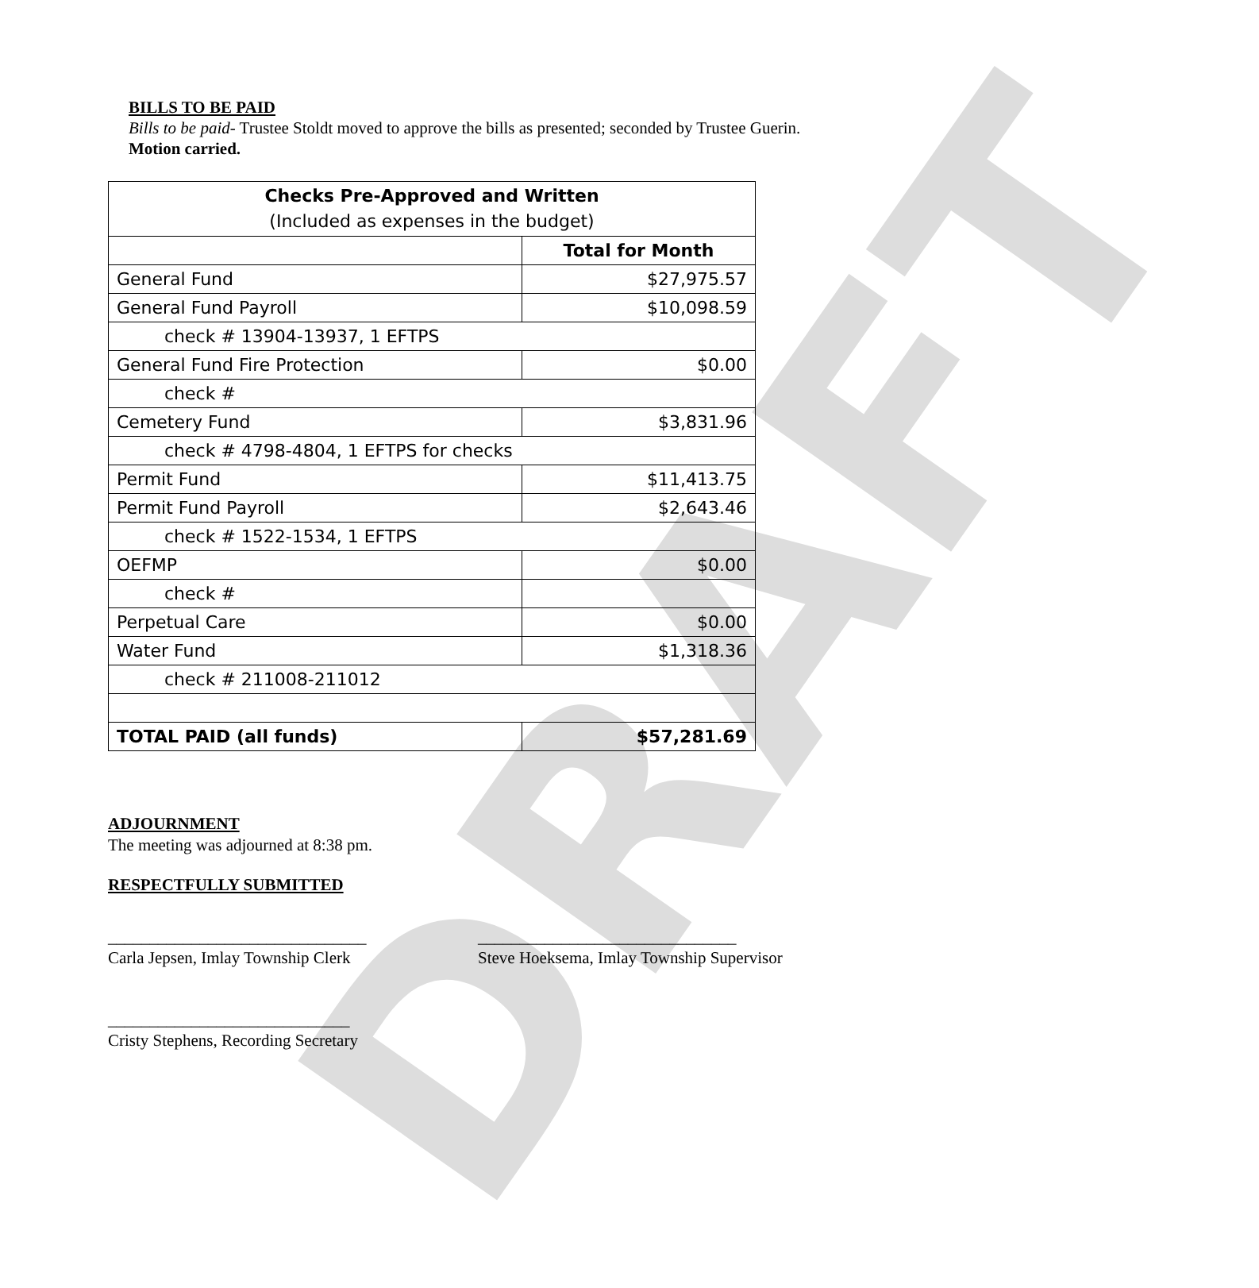DRAFT
BILLS TO BE PAID
Bills to be paid- Trustee Stoldt moved to approve the bills as presented; seconded by Trustee Guerin. Motion carried.
| Checks Pre-Approved and Written (Included as expenses in the budget) | |
| --- | --- |
| | Total for Month |
| General Fund | $27,975.57 |
| General Fund Payroll | $10,098.59 |
| check # 13904-13937, 1 EFTPS | |
| General Fund Fire Protection | $0.00 |
| check # | |
| Cemetery Fund | $3,831.96 |
| check # 4798-4804, 1 EFTPS for checks | |
| Permit Fund | $11,413.75 |
| Permit Fund Payroll | $2,643.46 |
| check # 1522-1534, 1 EFTPS | |
| OEFMP | $0.00 |
| check # | |
| Perpetual Care | $0.00 |
| Water Fund | $1,318.36 |
| check # 211008-211012 | |
| TOTAL PAID (all funds) | $57,281.69 |
ADJOURNMENT
The meeting was adjourned at 8:38 pm.
RESPECTFULLY SUBMITTED
_______________________________
Carla Jepsen, Imlay Township Clerk
_______________________________
Steve Hoeksema, Imlay Township Supervisor
_____________________________
Cristy Stephens, Recording Secretary